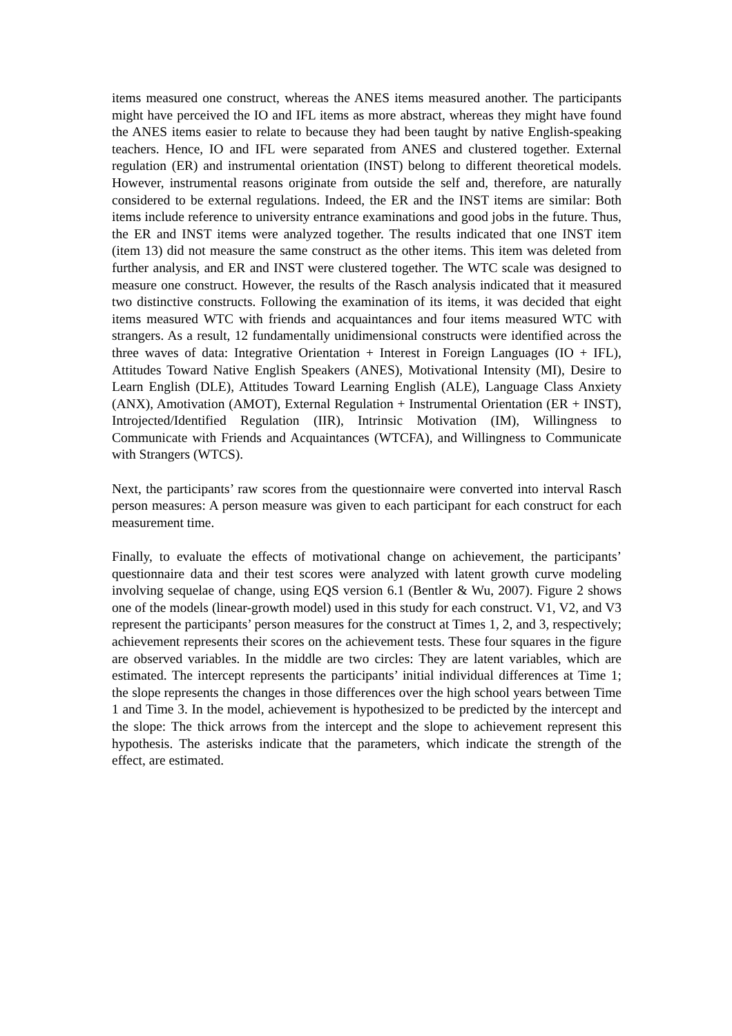items measured one construct, whereas the ANES items measured another. The participants might have perceived the IO and IFL items as more abstract, whereas they might have found the ANES items easier to relate to because they had been taught by native English-speaking teachers. Hence, IO and IFL were separated from ANES and clustered together. External regulation (ER) and instrumental orientation (INST) belong to different theoretical models. However, instrumental reasons originate from outside the self and, therefore, are naturally considered to be external regulations. Indeed, the ER and the INST items are similar: Both items include reference to university entrance examinations and good jobs in the future. Thus, the ER and INST items were analyzed together. The results indicated that one INST item (item 13) did not measure the same construct as the other items. This item was deleted from further analysis, and ER and INST were clustered together. The WTC scale was designed to measure one construct. However, the results of the Rasch analysis indicated that it measured two distinctive constructs. Following the examination of its items, it was decided that eight items measured WTC with friends and acquaintances and four items measured WTC with strangers. As a result, 12 fundamentally unidimensional constructs were identified across the three waves of data: Integrative Orientation + Interest in Foreign Languages (IO + IFL), Attitudes Toward Native English Speakers (ANES), Motivational Intensity (MI), Desire to Learn English (DLE), Attitudes Toward Learning English (ALE), Language Class Anxiety (ANX), Amotivation (AMOT), External Regulation + Instrumental Orientation (ER + INST), Introjected/Identified Regulation (IIR), Intrinsic Motivation (IM), Willingness to Communicate with Friends and Acquaintances (WTCFA), and Willingness to Communicate with Strangers (WTCS).
Next, the participants’ raw scores from the questionnaire were converted into interval Rasch person measures: A person measure was given to each participant for each construct for each measurement time.
Finally, to evaluate the effects of motivational change on achievement, the participants’ questionnaire data and their test scores were analyzed with latent growth curve modeling involving sequelae of change, using EQS version 6.1 (Bentler & Wu, 2007). Figure 2 shows one of the models (linear-growth model) used in this study for each construct. V1, V2, and V3 represent the participants’ person measures for the construct at Times 1, 2, and 3, respectively; achievement represents their scores on the achievement tests. These four squares in the figure are observed variables. In the middle are two circles: They are latent variables, which are estimated. The intercept represents the participants’ initial individual differences at Time 1; the slope represents the changes in those differences over the high school years between Time 1 and Time 3. In the model, achievement is hypothesized to be predicted by the intercept and the slope: The thick arrows from the intercept and the slope to achievement represent this hypothesis. The asterisks indicate that the parameters, which indicate the strength of the effect, are estimated.